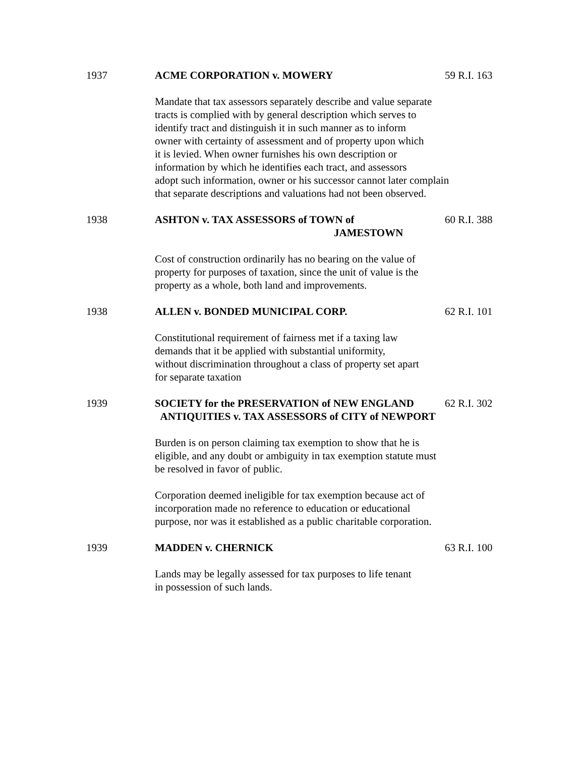1937 ACME CORPORATION v. MOWERY 59 R.I. 163
Mandate that tax assessors separately describe and value separate
tracts is complied with by general description which serves to
identify tract and distinguish it in such manner as to inform
owner with certainty of assessment and of property upon which
it is levied. When owner furnishes his own description or
information by which he identifies each tract, and assessors
adopt such information, owner or his successor cannot later complain
that separate descriptions and valuations had not been observed.
1938 ASHTON v. TAX ASSESSORS of TOWN of
JAMESTOWN
60 R.I. 388
Cost of construction ordinarily has no bearing on the value of
property for purposes of taxation, since the unit of value is the
property as a whole, both land and improvements.
1938 ALLEN v. BONDED MUNICIPAL CORP. 62 R.I. 101
Constitutional requirement of fairness met if a taxing law
demands that it be applied with substantial uniformity,
without discrimination throughout a class of property set apart
for separate taxation
1939 SOCIETY for the PRESERVATION of NEW ENGLAND
ANTIQUITIES v. TAX ASSESSORS of CITY of NEWPORT
62 R.I. 302
Burden is on person claiming tax exemption to show that he is
eligible, and any doubt or ambiguity in tax exemption statute must
be resolved in favor of public.
Corporation deemed ineligible for tax exemption because act of
incorporation made no reference to education or educational
purpose, nor was it established as a public charitable corporation.
1939 MADDEN v. CHERNICK 63 R.I. 100
Lands may be legally assessed for tax purposes to life tenant
in possession of such lands.